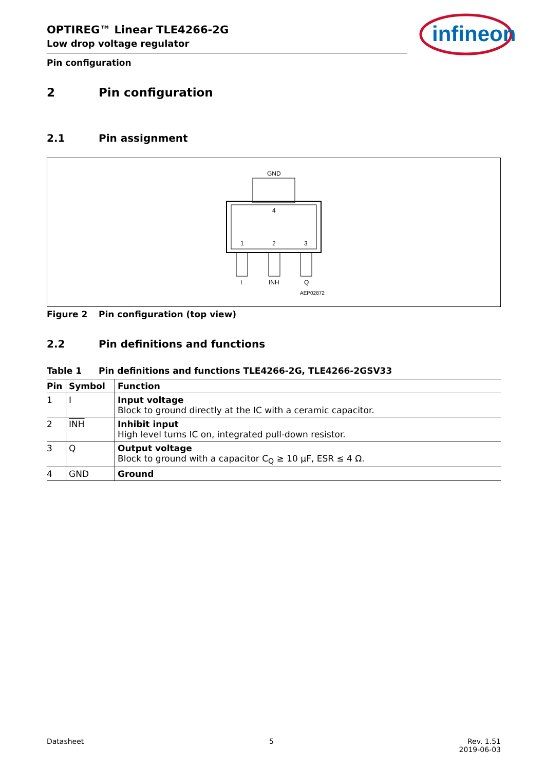OPTIREG™ Linear TLE4266-2G
Low drop voltage regulator
Pin configuration
2 Pin configuration
2.1 Pin assignment
GND
4
1
2
3
I
INH
Q
AEP02872
Figure 2 Pin configuration (top view)
2.2 Pin definitions and functions
Table 1 Pin definitions and functions TLE4266-2G, TLE4266-2GSV33
| Pin | Symbol | Function |
| --- | --- | --- |
| 1 | I | Input voltage Block to ground directly at the IC with a ceramic capacitor. |
| 2 | INH | Inhibit input High level turns IC on, integrated pull-down resistor. |
| 3 | Q | Output voltage Block to ground with a capacitor C<sub>Q</sub> ≥ 10 µF, ESR ≤ 4 Ω. |
| 4 | GND | Ground |
infineon
Datasheet 5 Rev. 1.51
2019-06-03